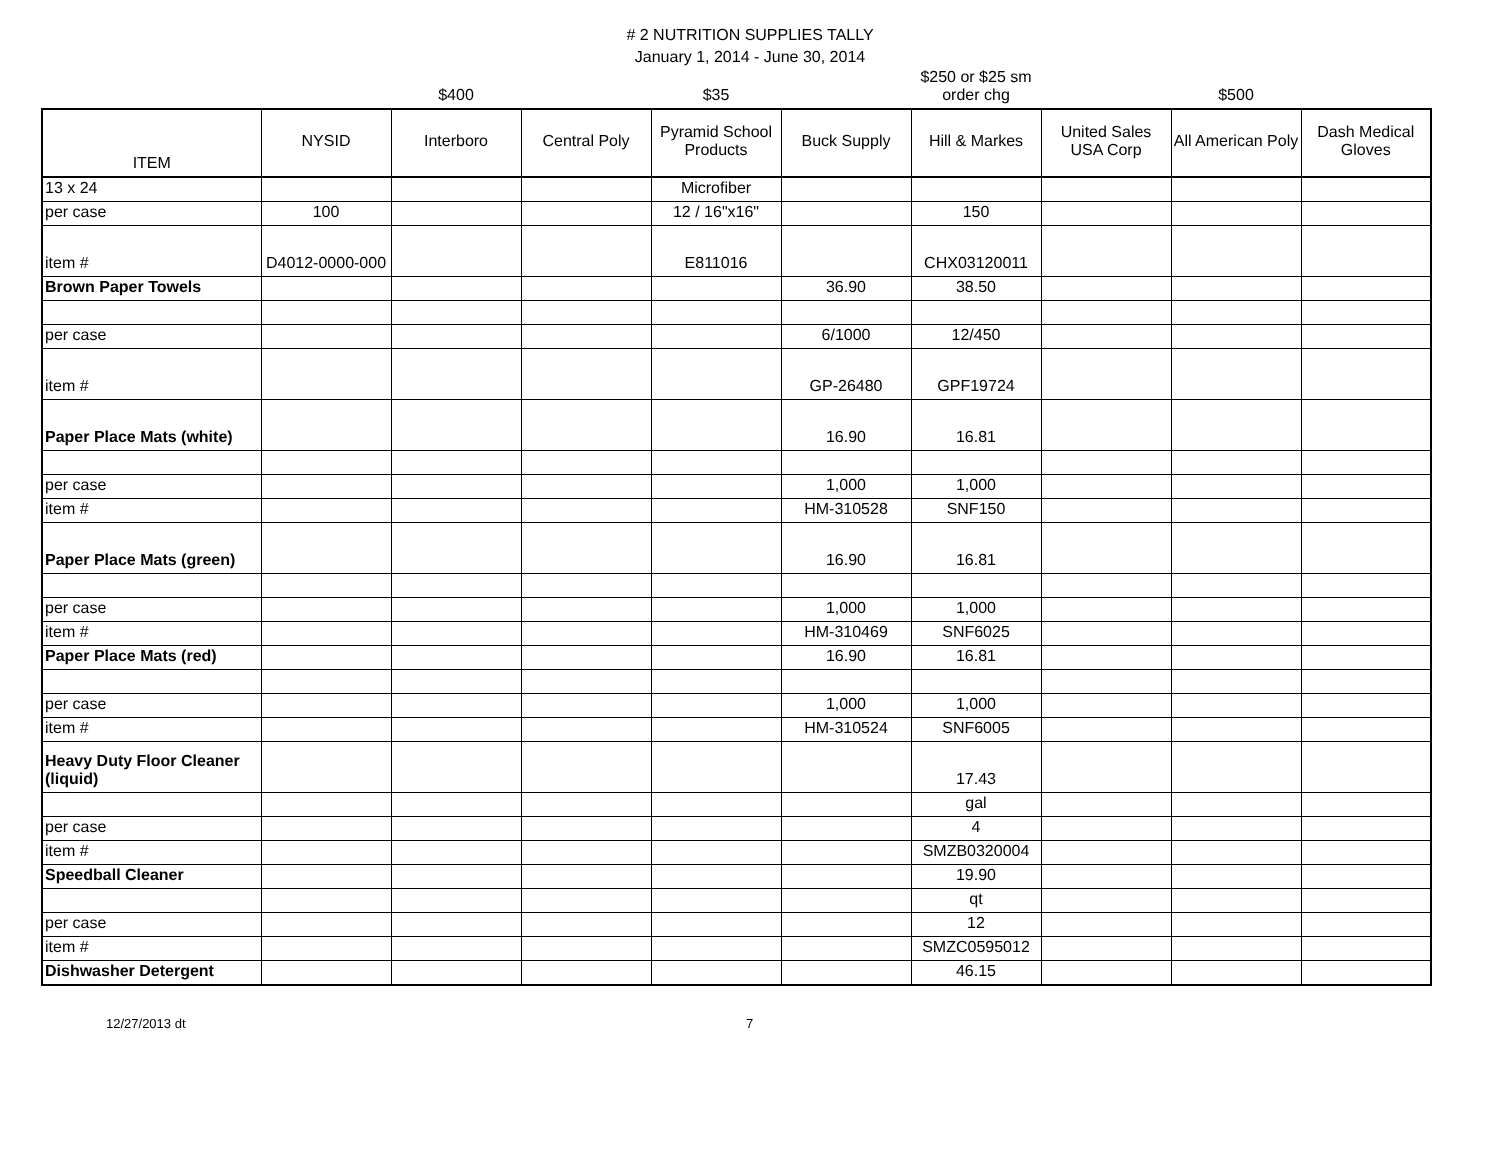# 2 NUTRITION SUPPLIES TALLY
January 1, 2014 - June 30, 2014
| | | $400 | | $35 | | $250 or $25 sm order chg | | $500 | |
| ITEM | NYSID | Interboro | Central Poly | Pyramid School Products | Buck Supply | Hill & Markes | United Sales USA Corp | All American Poly | Dash Medical Gloves |
| 13 x 24 | | | | Microfiber | | | | | |
| per case | 100 | | | 12 / 16"x16" | | 150 | | | |
| item # | D4012-0000-000 | | | E811016 | | CHX03120011 | | | |
| Brown Paper Towels | | | | | 36.90 | 38.50 | | | |
| per case | | | | | 6/1000 | 12/450 | | | |
| item # | | | | | GP-26480 | GPF19724 | | | |
| Paper Place Mats (white) | | | | | 16.90 | 16.81 | | | |
| per case | | | | | 1,000 | 1,000 | | | |
| item # | | | | | HM-310528 | SNF150 | | | |
| Paper Place Mats (green) | | | | | 16.90 | 16.81 | | | |
| per case | | | | | 1,000 | 1,000 | | | |
| item # | | | | | HM-310469 | SNF6025 | | | |
| Paper Place Mats (red) | | | | | 16.90 | 16.81 | | | |
| per case | | | | | 1,000 | 1,000 | | | |
| item # | | | | | HM-310524 | SNF6005 | | | |
| Heavy Duty Floor Cleaner (liquid) | | | | | | 17.43 | | | |
| | | | | | | gal | | | |
| per case | | | | | | 4 | | | |
| item # | | | | | | SMZB0320004 | | | |
| Speedball Cleaner | | | | | | 19.90 | | | |
| | | | | | | qt | | | |
| per case | | | | | | 12 | | | |
| item # | | | | | | SMZC0595012 | | | |
| Dishwasher Detergent | | | | | | 46.15 | | | |
12/27/2013 dt 7